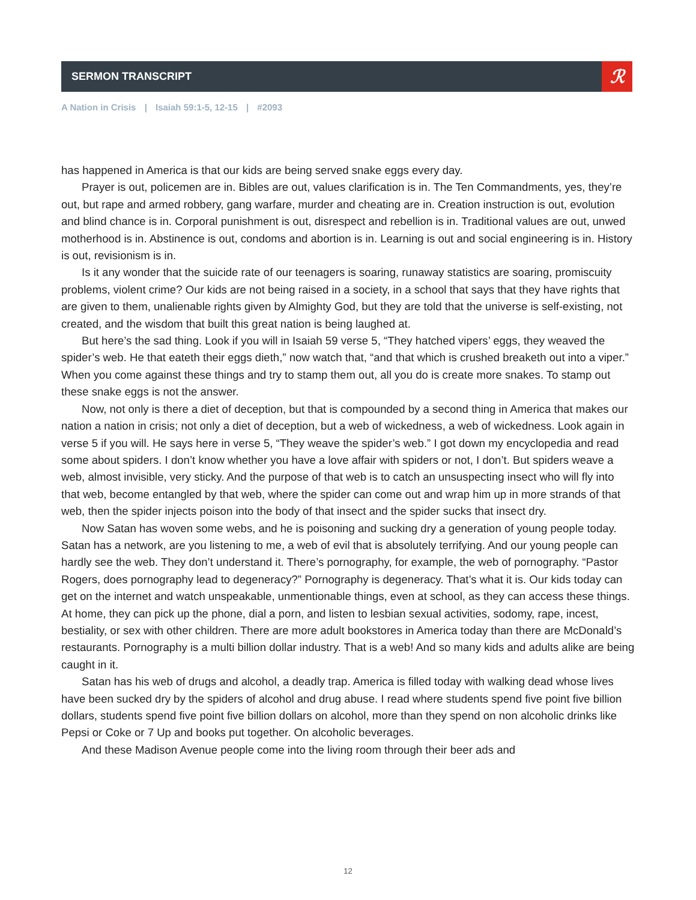SERMON TRANSCRIPT
ℛ
A Nation in Crisis | Isaiah 59:1-5, 12-15 | #2093
has happened in America is that our kids are being served snake eggs every day.
Prayer is out, policemen are in. Bibles are out, values clarification is in. The Ten Commandments, yes, they’re out, but rape and armed robbery, gang warfare, murder and cheating are in. Creation instruction is out, evolution and blind chance is in. Corporal punishment is out, disrespect and rebellion is in. Traditional values are out, unwed motherhood is in. Abstinence is out, condoms and abortion is in. Learning is out and social engineering is in. History is out, revisionism is in.
Is it any wonder that the suicide rate of our teenagers is soaring, runaway statistics are soaring, promiscuity problems, violent crime? Our kids are not being raised in a society, in a school that says that they have rights that are given to them, unalienable rights given by Almighty God, but they are told that the universe is self-existing, not created, and the wisdom that built this great nation is being laughed at.
But here’s the sad thing. Look if you will in Isaiah 59 verse 5, “They hatched vipers’ eggs, they weaved the spider’s web. He that eateth their eggs dieth,” now watch that, “and that which is crushed breaketh out into a viper.” When you come against these things and try to stamp them out, all you do is create more snakes. To stamp out these snake eggs is not the answer.
Now, not only is there a diet of deception, but that is compounded by a second thing in America that makes our nation a nation in crisis; not only a diet of deception, but a web of wickedness, a web of wickedness. Look again in verse 5 if you will. He says here in verse 5, “They weave the spider’s web.” I got down my encyclopedia and read some about spiders. I don’t know whether you have a love affair with spiders or not, I don’t. But spiders weave a web, almost invisible, very sticky. And the purpose of that web is to catch an unsuspecting insect who will fly into that web, become entangled by that web, where the spider can come out and wrap him up in more strands of that web, then the spider injects poison into the body of that insect and the spider sucks that insect dry.
Now Satan has woven some webs, and he is poisoning and sucking dry a generation of young people today. Satan has a network, are you listening to me, a web of evil that is absolutely terrifying. And our young people can hardly see the web. They don’t understand it. There’s pornography, for example, the web of pornography. “Pastor Rogers, does pornography lead to degeneracy?” Pornography is degeneracy. That’s what it is. Our kids today can get on the internet and watch unspeakable, unmentionable things, even at school, as they can access these things. At home, they can pick up the phone, dial a porn, and listen to lesbian sexual activities, sodomy, rape, incest, bestiality, or sex with other children. There are more adult bookstores in America today than there are McDonald’s restaurants. Pornography is a multi billion dollar industry. That is a web! And so many kids and adults alike are being caught in it.
Satan has his web of drugs and alcohol, a deadly trap. America is filled today with walking dead whose lives have been sucked dry by the spiders of alcohol and drug abuse. I read where students spend five point five billion dollars, students spend five point five billion dollars on alcohol, more than they spend on non alcoholic drinks like Pepsi or Coke or 7 Up and books put together. On alcoholic beverages.
And these Madison Avenue people come into the living room through their beer ads and
12